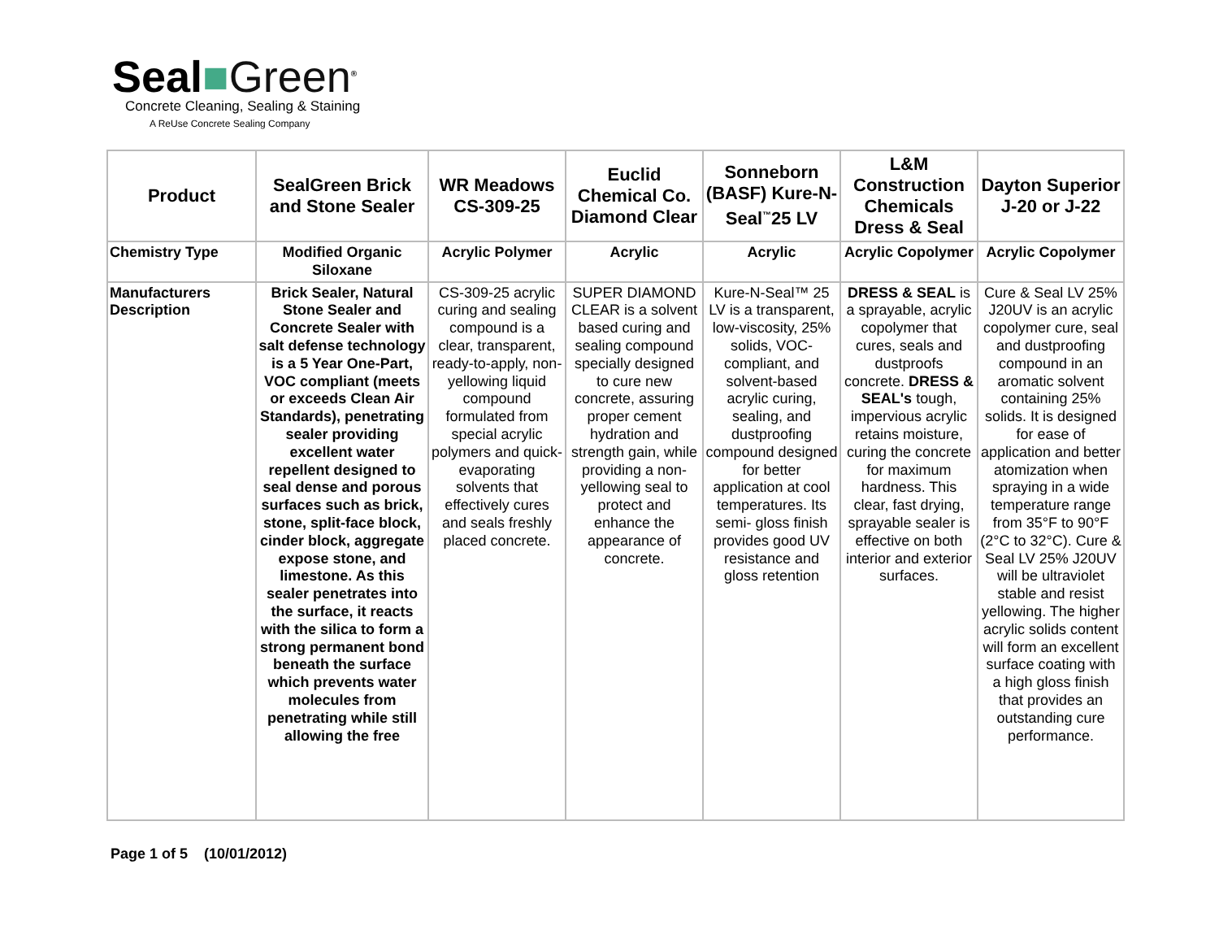Seal■Green<sup>®</sup>
Concrete Cleaning, Sealing & Staining
A ReUse Concrete Sealing Company
| Product | SealGreen Brick and Stone Sealer | WR Meadows CS-309-25 | Euclid Chemical Co. Diamond Clear | Sonneborn (BASF) Kure-N-Seal<sup>™</sup>25 LV | L&M Construction Chemicals Dress & Seal | Dayton Superior J-20 or J-22 |
| --- | --- | --- | --- | --- | --- | --- |
| Chemistry Type | Modified Organic Siloxane | Acrylic Polymer | Acrylic | Acrylic | Acrylic Copolymer | Acrylic Copolymer |
| Manufacturers Description | Brick Sealer, Natural Stone Sealer and Concrete Sealer with salt defense technology is a 5 Year One-Part, VOC compliant (meets or exceeds Clean Air Standards), penetrating sealer providing excellent water repellent designed to seal dense and porous surfaces such as brick, stone, split-face block, cinder block, aggregate expose stone, and limestone. As this sealer penetrates into the surface, it reacts with the silica to form a strong permanent bond beneath the surface which prevents water molecules from penetrating while still allowing the free | CS-309-25 acrylic curing and sealing compound is a clear, transparent, ready-to-apply, non-yellowing liquid compound formulated from special acrylic polymers and quick-evaporating solvents that effectively cures and seals freshly placed concrete. | SUPER DIAMOND CLEAR is a solvent based curing and sealing compound specially designed to cure new concrete, assuring proper cement hydration and strength gain, while providing a non-yellowing seal to protect and enhance the appearance of concrete. | Kure-N-Seal™ 25 LV is a transparent, low-viscosity, 25% solids, VOC-compliant, and solvent-based acrylic curing, sealing, and dustproofing compound designed for better application at cool temperatures. Its semi- gloss finish provides good UV resistance and gloss retention | DRESS & SEAL is a sprayable, acrylic copolymer that cures, seals and dustproofs concrete. DRESS & SEAL's tough, impervious acrylic retains moisture, curing the concrete for maximum hardness. This clear, fast drying, sprayable sealer is effective on both interior and exterior surfaces. | Cure & Seal LV 25% J20UV is an acrylic copolymer cure, seal and dustproofing compound in an aromatic solvent containing 25% solids. It is designed for ease of application and better atomization when spraying in a wide temperature range from 35°F to 90°F (2°C to 32°C). Cure & Seal LV 25% J20UV will be ultraviolet stable and resist yellowing. The higher acrylic solids content will form an excellent surface coating with a high gloss finish that provides an outstanding cure performance. |
Page 1 of 5 (10/01/2012)